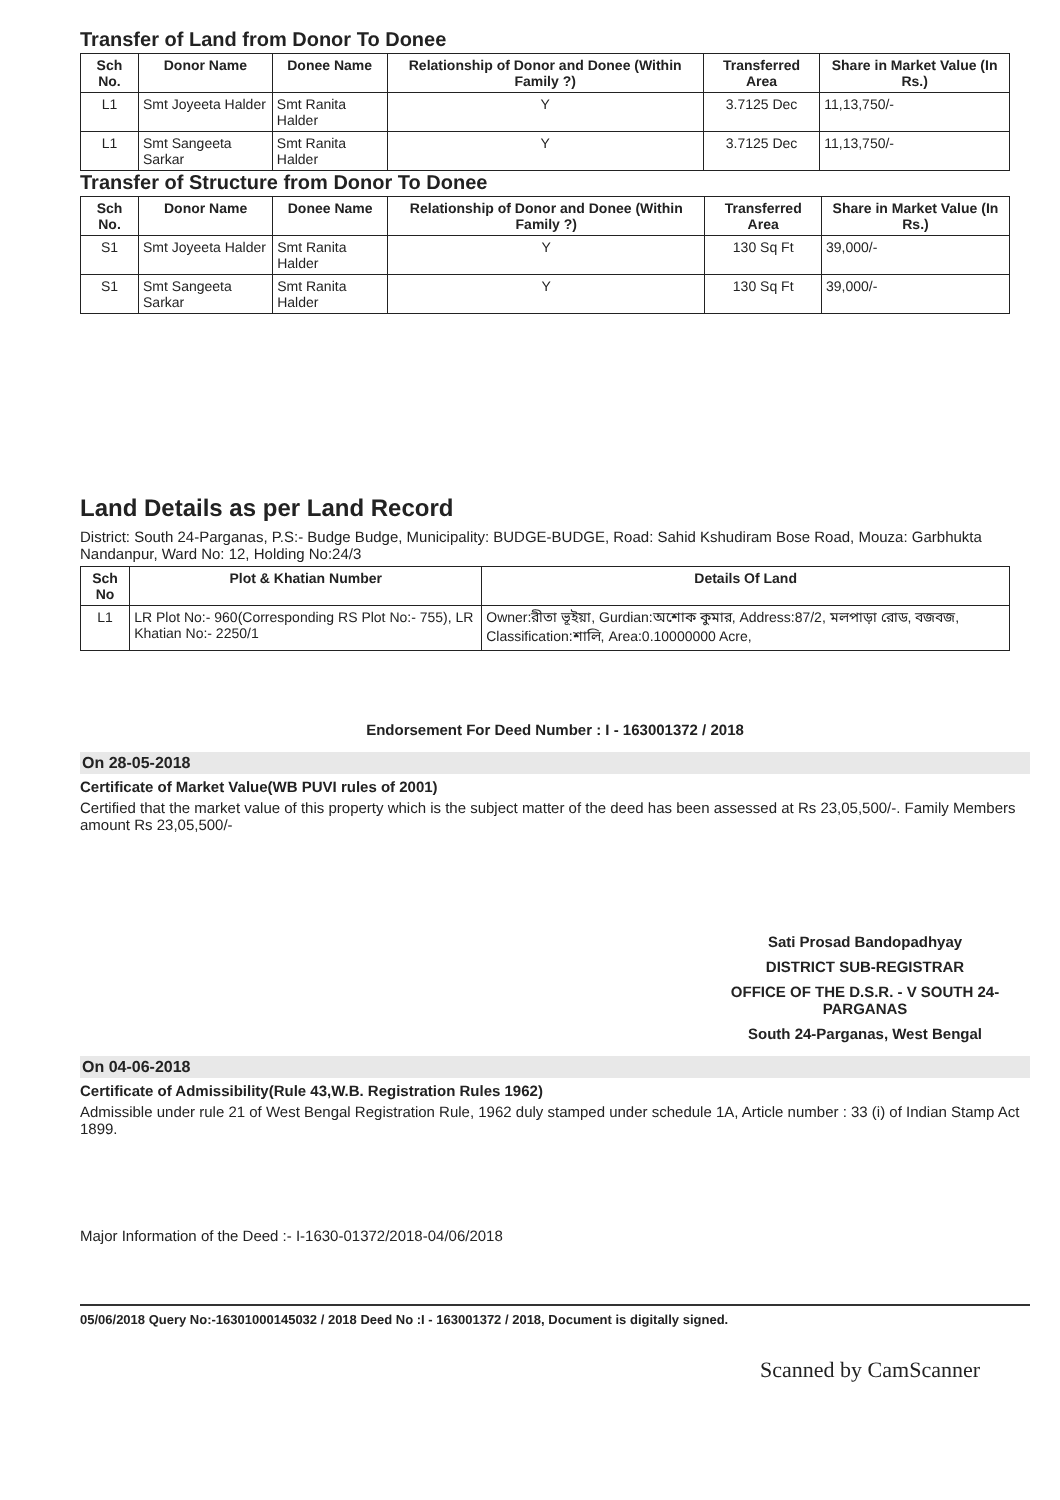Transfer of Land from Donor To Donee
| Sch No. | Donor Name | Donee Name | Relationship of Donor and Donee (Within Family ?) | Transferred Area | Share in Market Value (In Rs.) |
| --- | --- | --- | --- | --- | --- |
| L1 | Smt Joyeeta Halder | Smt Ranita Halder | Y | 3.7125 Dec | 11,13,750/- |
| L1 | Smt Sangeeta Sarkar | Smt Ranita Halder | Y | 3.7125 Dec | 11,13,750/- |
Transfer of Structure from Donor To Donee
| Sch No. | Donor Name | Donee Name | Relationship of Donor and Donee (Within Family ?) | Transferred Area | Share in Market Value (In Rs.) |
| --- | --- | --- | --- | --- | --- |
| S1 | Smt Joyeeta Halder | Smt Ranita Halder | Y | 130 Sq Ft | 39,000/- |
| S1 | Smt Sangeeta Sarkar | Smt Ranita Halder | Y | 130 Sq Ft | 39,000/- |
Land Details as per Land Record
District: South 24-Parganas, P.S:- Budge Budge, Municipality: BUDGE-BUDGE, Road: Sahid Kshudiram Bose Road, Mouza: Garbhukta Nandanpur, Ward No: 12, Holding No:24/3
| Sch No | Plot & Khatian Number | Details Of Land |
| --- | --- | --- |
| L1 | LR Plot No:- 960(Corresponding RS Plot No:- 755), LR Khatian No:- 2250/1 | Owner:রীতা ভূইয়া, Gurdian:অশোক কুমার, Address:87/2, মলপাড়া রোড, বজবজ, Classification:শালি, Area:0.10000000 Acre, |
Endorsement For Deed Number : I - 163001372 / 2018
On 28-05-2018
Certificate of Market Value(WB PUVI rules of 2001)
Certified that the market value of this property which is the subject matter of the deed has been assessed at Rs 23,05,500/-. Family Members amount Rs 23,05,500/-
Sati Prosad Bandopadhyay
DISTRICT SUB-REGISTRAR
OFFICE OF THE D.S.R. - V SOUTH 24-PARGANAS
South 24-Parganas, West Bengal
On 04-06-2018
Certificate of Admissibility(Rule 43,W.B. Registration Rules 1962)
Admissible under rule 21 of West Bengal Registration Rule, 1962 duly stamped under schedule 1A, Article number : 33 (i) of Indian Stamp Act 1899.
Major Information of the Deed :- I-1630-01372/2018-04/06/2018
05/06/2018 Query No:-16301000145032 / 2018 Deed No :I - 163001372 / 2018, Document is digitally signed.
Scanned by CamScanner